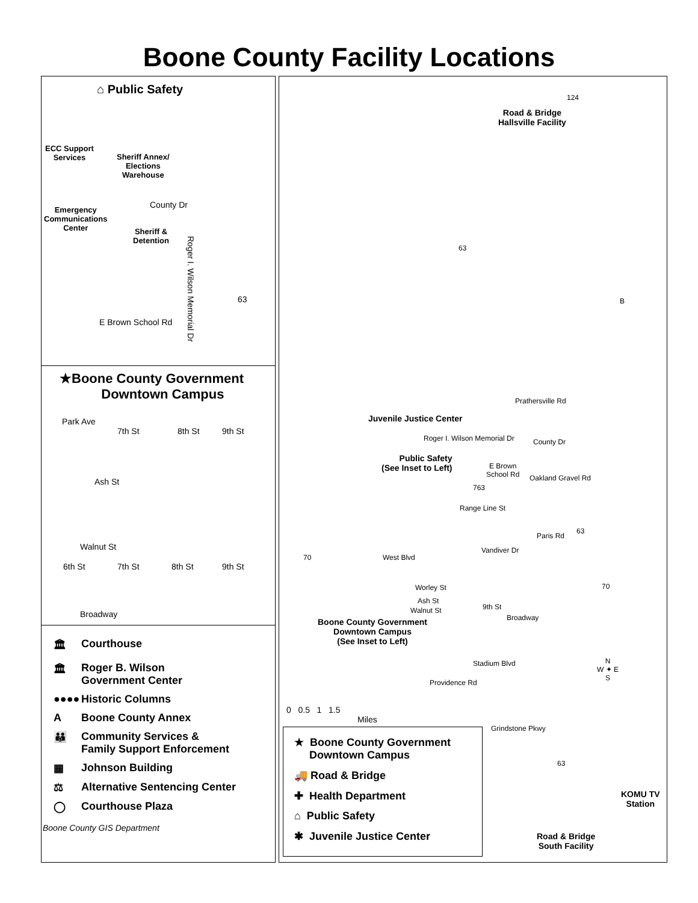Boone County Facility Locations
⌂ Public Safety
ECC Support
Services
Sheriff Annex/
Elections
Warehouse
Emergency
Communications
Center
County Dr
Sheriff &
Detention
Roger I. Wilson Memorial Dr
63
E Brown School Rd
★Boone County Government
Downtown Campus
Park Ave
7th St 8th St 9th St
Ash St
Walnut St
6th St 7th St 8th St 9th St
Broadway
🏛 Courthouse
🏛 Roger B. Wilson
Government Center
●●●● Historic Columns
A Boone County Annex
👪 Community Services &
Family Support Enforcement
▦ Johnson Building
⚖ Alternative Sentencing Center
◯ Courthouse Plaza
Boone County GIS Department
124
Road & Bridge
Hallsville Facility
63
B
Prathersville Rd
Juvenile Justice Center
Roger I. Wilson Memorial Dr County Dr
Public Safety
(See Inset to Left)
E Brown
School Rd
763
Oakland Gravel Rd
Range Line St
Paris Rd
63
Vandiver Dr
70 West Blvd
Worley St 70
Ash St
Walnut St 9th St
Broadway
Boone County Government
Downtown Campus
(See Inset to Left)
Stadium Blvd
Providence Rd
N
W ✦ E
S
0 0.5 1 1.5
Miles
Grindstone Pkwy
63
KOMU TV
Station
Road & Bridge
South Facility
★ Boone County Government
Downtown Campus
🚚 Road & Bridge
✚ Health Department
⌂ Public Safety
✱ Juvenile Justice Center